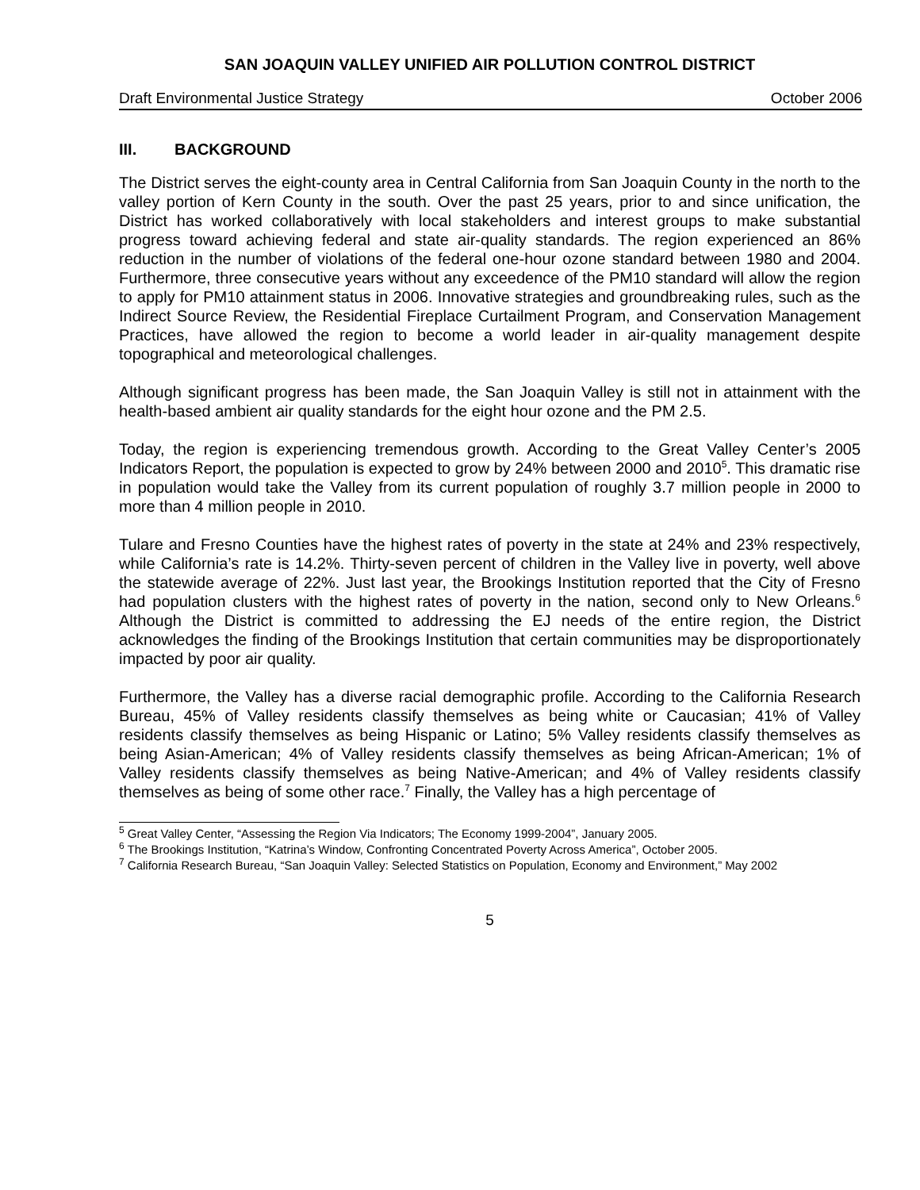SAN JOAQUIN VALLEY UNIFIED AIR POLLUTION CONTROL DISTRICT
Draft Environmental Justice Strategy October 2006
III. BACKGROUND
The District serves the eight-county area in Central California from San Joaquin County in the north to the valley portion of Kern County in the south. Over the past 25 years, prior to and since unification, the District has worked collaboratively with local stakeholders and interest groups to make substantial progress toward achieving federal and state air-quality standards. The region experienced an 86% reduction in the number of violations of the federal one-hour ozone standard between 1980 and 2004. Furthermore, three consecutive years without any exceedence of the PM10 standard will allow the region to apply for PM10 attainment status in 2006. Innovative strategies and groundbreaking rules, such as the Indirect Source Review, the Residential Fireplace Curtailment Program, and Conservation Management Practices, have allowed the region to become a world leader in air-quality management despite topographical and meteorological challenges.
Although significant progress has been made, the San Joaquin Valley is still not in attainment with the health-based ambient air quality standards for the eight hour ozone and the PM 2.5.
Today, the region is experiencing tremendous growth. According to the Great Valley Center’s 2005 Indicators Report, the population is expected to grow by 24% between 2000 and 2010<sup>5</sup>. This dramatic rise in population would take the Valley from its current population of roughly 3.7 million people in 2000 to more than 4 million people in 2010.
Tulare and Fresno Counties have the highest rates of poverty in the state at 24% and 23% respectively, while California’s rate is 14.2%. Thirty-seven percent of children in the Valley live in poverty, well above the statewide average of 22%. Just last year, the Brookings Institution reported that the City of Fresno had population clusters with the highest rates of poverty in the nation, second only to New Orleans.<sup>6</sup> Although the District is committed to addressing the EJ needs of the entire region, the District acknowledges the finding of the Brookings Institution that certain communities may be disproportionately impacted by poor air quality.
Furthermore, the Valley has a diverse racial demographic profile. According to the California Research Bureau, 45% of Valley residents classify themselves as being white or Caucasian; 41% of Valley residents classify themselves as being Hispanic or Latino; 5% Valley residents classify themselves as being Asian-American; 4% of Valley residents classify themselves as being African-American; 1% of Valley residents classify themselves as being Native-American; and 4% of Valley residents classify themselves as being of some other race.<sup>7</sup> Finally, the Valley has a high percentage of
<sup>5</sup> Great Valley Center, “Assessing the Region Via Indicators; The Economy 1999-2004”, January 2005.
<sup>6</sup> The Brookings Institution, “Katrina’s Window, Confronting Concentrated Poverty Across America”, October 2005.
<sup>7</sup> California Research Bureau, “San Joaquin Valley: Selected Statistics on Population, Economy and Environment,” May 2002
5